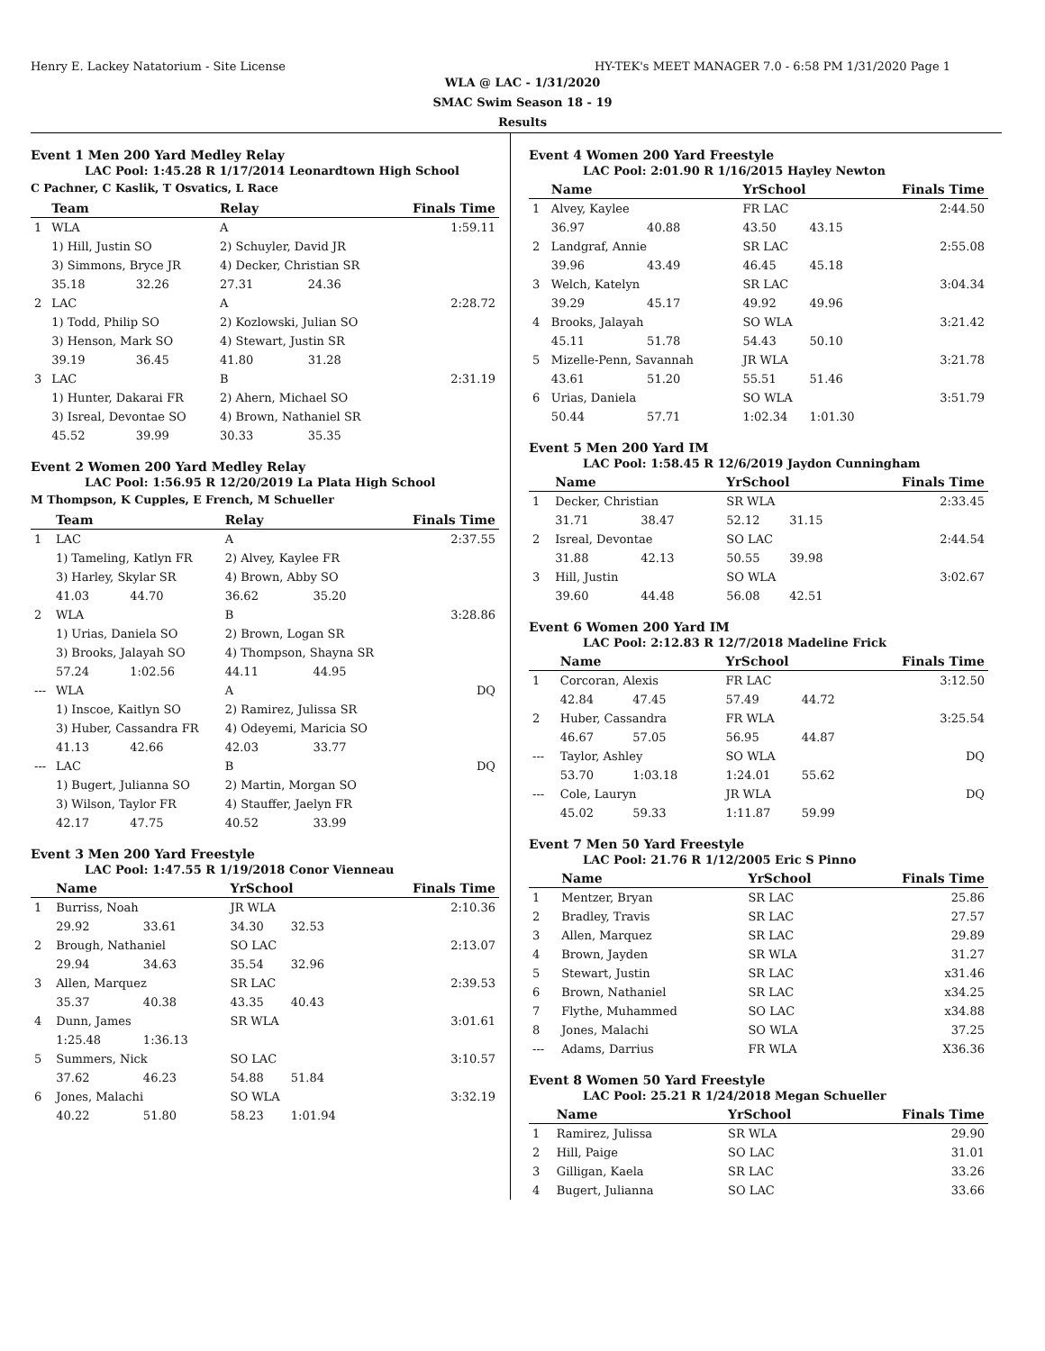Henry E. Lackey Natatorium - Site License HY-TEK's MEET MANAGER 7.0 - 6:58 PM 1/31/2020 Page 1
WLA @ LAC - 1/31/2020
SMAC Swim Season 18 - 19
Results
Event 1 Men 200 Yard Medley Relay
LAC Pool: 1:45.28 R 1/17/2014 Leonardtown High School
C Pachner, C Kaslik, T Osvatics, L Race
| | Team | | Relay | | Finals Time |
| --- | --- | --- | --- | --- | --- |
| 1 | WLA | | A | | 1:59.11 |
| | 1) Hill, Justin SO | | 2) Schuyler, David JR | | |
| | 3) Simmons, Bryce JR | | 4) Decker, Christian SR | | |
| | 35.18 | 32.26 | 27.31 | 24.36 | |
| 2 | LAC | | A | | 2:28.72 |
| | 1) Todd, Philip SO | | 2) Kozlowski, Julian SO | | |
| | 3) Henson, Mark SO | | 4) Stewart, Justin SR | | |
| | 39.19 | 36.45 | 41.80 | 31.28 | |
| 3 | LAC | | B | | 2:31.19 |
| | 1) Hunter, Dakarai FR | | 2) Ahern, Michael SO | | |
| | 3) Isreal, Devontae SO | | 4) Brown, Nathaniel SR | | |
| | 45.52 | 39.99 | 30.33 | 35.35 | |
Event 2 Women 200 Yard Medley Relay
LAC Pool: 1:56.95 R 12/20/2019 La Plata High School
M Thompson, K Cupples, E French, M Schueller
| | Team | | Relay | | Finals Time |
| --- | --- | --- | --- | --- | --- |
| 1 | LAC | | A | | 2:37.55 |
| | 1) Tameling, Katlyn FR | | 2) Alvey, Kaylee FR | | |
| | 3) Harley, Skylar SR | | 4) Brown, Abby SO | | |
| | 41.03 | 44.70 | 36.62 | 35.20 | |
| 2 | WLA | | B | | 3:28.86 |
| | 1) Urias, Daniela SO | | 2) Brown, Logan SR | | |
| | 3) Brooks, Jalayah SO | | 4) Thompson, Shayna SR | | |
| | 57.24 | 1:02.56 | 44.11 | 44.95 | |
| --- | WLA | | A | | DQ |
| | 1) Inscoe, Kaitlyn SO | | 2) Ramirez, Julissa SR | | |
| | 3) Huber, Cassandra FR | | 4) Odeyemi, Maricia SO | | |
| | 41.13 | 42.66 | 42.03 | 33.77 | |
| --- | LAC | | B | | DQ |
| | 1) Bugert, Julianna SO | | 2) Martin, Morgan SO | | |
| | 3) Wilson, Taylor FR | | 4) Stauffer, Jaelyn FR | | |
| | 42.17 | 47.75 | 40.52 | 33.99 | |
Event 3 Men 200 Yard Freestyle
LAC Pool: 1:47.55 R 1/19/2018 Conor Vienneau
| | Name | | YrSchool | | Finals Time |
| --- | --- | --- | --- | --- | --- |
| 1 | Burriss, Noah | | JR WLA | | 2:10.36 |
| | 29.92 | 33.61 | 34.30 | 32.53 | |
| 2 | Brough, Nathaniel | | SO LAC | | 2:13.07 |
| | 29.94 | 34.63 | 35.54 | 32.96 | |
| 3 | Allen, Marquez | | SR LAC | | 2:39.53 |
| | 35.37 | 40.38 | 43.35 | 40.43 | |
| 4 | Dunn, James | | SR WLA | | 3:01.61 |
| | 1:25.48 | 1:36.13 | | | |
| 5 | Summers, Nick | | SO LAC | | 3:10.57 |
| | 37.62 | 46.23 | 54.88 | 51.84 | |
| 6 | Jones, Malachi | | SO WLA | | 3:32.19 |
| | 40.22 | 51.80 | 58.23 | 1:01.94 | |
Event 4 Women 200 Yard Freestyle
LAC Pool: 2:01.90 R 1/16/2015 Hayley Newton
| | Name | | YrSchool | | Finals Time |
| --- | --- | --- | --- | --- | --- |
| 1 | Alvey, Kaylee | | FR LAC | | 2:44.50 |
| | 36.97 | 40.88 | 43.50 | 43.15 | |
| 2 | Landgraf, Annie | | SR LAC | | 2:55.08 |
| | 39.96 | 43.49 | 46.45 | 45.18 | |
| 3 | Welch, Katelyn | | SR LAC | | 3:04.34 |
| | 39.29 | 45.17 | 49.92 | 49.96 | |
| 4 | Brooks, Jalayah | | SO WLA | | 3:21.42 |
| | 45.11 | 51.78 | 54.43 | 50.10 | |
| 5 | Mizelle-Penn, Savannah | | JR WLA | | 3:21.78 |
| | 43.61 | 51.20 | 55.51 | 51.46 | |
| 6 | Urias, Daniela | | SO WLA | | 3:51.79 |
| | 50.44 | 57.71 | 1:02.34 | 1:01.30 | |
Event 5 Men 200 Yard IM
LAC Pool: 1:58.45 R 12/6/2019 Jaydon Cunningham
| | Name | | YrSchool | | Finals Time |
| --- | --- | --- | --- | --- | --- |
| 1 | Decker, Christian | | SR WLA | | 2:33.45 |
| | 31.71 | 38.47 | 52.12 | 31.15 | |
| 2 | Isreal, Devontae | | SO LAC | | 2:44.54 |
| | 31.88 | 42.13 | 50.55 | 39.98 | |
| 3 | Hill, Justin | | SO WLA | | 3:02.67 |
| | 39.60 | 44.48 | 56.08 | 42.51 | |
Event 6 Women 200 Yard IM
LAC Pool: 2:12.83 R 12/7/2018 Madeline Frick
| | Name | | YrSchool | | Finals Time |
| --- | --- | --- | --- | --- | --- |
| 1 | Corcoran, Alexis | | FR LAC | | 3:12.50 |
| | 42.84 | 47.45 | 57.49 | 44.72 | |
| 2 | Huber, Cassandra | | FR WLA | | 3:25.54 |
| | 46.67 | 57.05 | 56.95 | 44.87 | |
| --- | Taylor, Ashley | | SO WLA | | DQ |
| | 53.70 | 1:03.18 | 1:24.01 | 55.62 | |
| --- | Cole, Lauryn | | JR WLA | | DQ |
| | 45.02 | 59.33 | 1:11.87 | 59.99 | |
Event 7 Men 50 Yard Freestyle
LAC Pool: 21.76 R 1/12/2005 Eric S Pinno
| | Name | YrSchool | Finals Time |
| --- | --- | --- | --- |
| 1 | Mentzer, Bryan | SR LAC | 25.86 |
| 2 | Bradley, Travis | SR LAC | 27.57 |
| 3 | Allen, Marquez | SR LAC | 29.89 |
| 4 | Brown, Jayden | SR WLA | 31.27 |
| 5 | Stewart, Justin | SR LAC | x31.46 |
| 6 | Brown, Nathaniel | SR LAC | x34.25 |
| 7 | Flythe, Muhammed | SO LAC | x34.88 |
| 8 | Jones, Malachi | SO WLA | 37.25 |
| --- | Adams, Darrius | FR WLA | X36.36 |
Event 8 Women 50 Yard Freestyle
LAC Pool: 25.21 R 1/24/2018 Megan Schueller
| | Name | YrSchool | Finals Time |
| --- | --- | --- | --- |
| 1 | Ramirez, Julissa | SR WLA | 29.90 |
| 2 | Hill, Paige | SO LAC | 31.01 |
| 3 | Gilligan, Kaela | SR LAC | 33.26 |
| 4 | Bugert, Julianna | SO LAC | 33.66 |